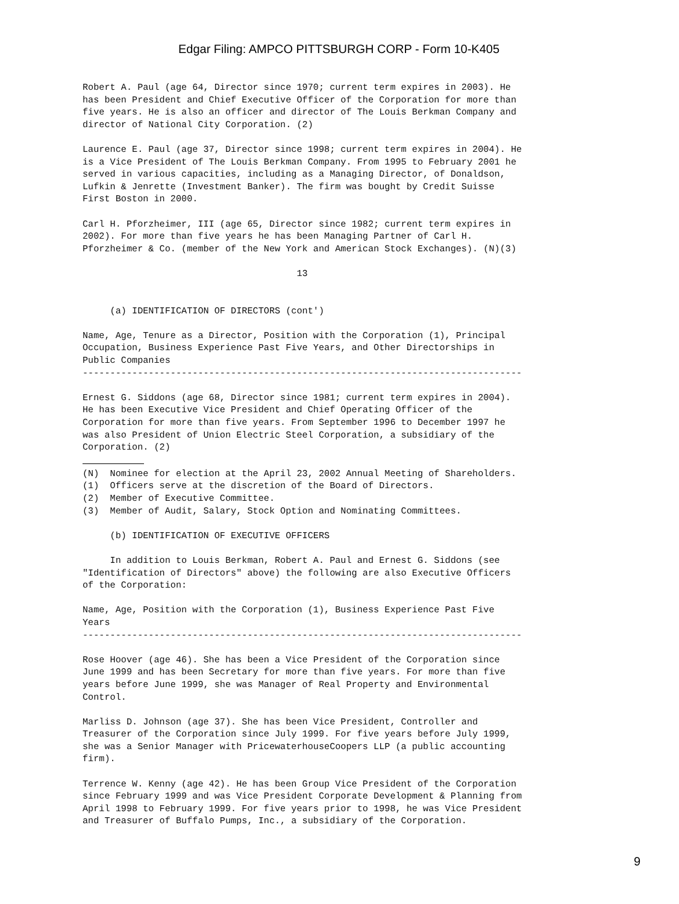Edgar Filing: AMPCO PITTSBURGH CORP - Form 10-K405
Robert A. Paul (age 64, Director since 1970; current term expires in 2003). He
has been President and Chief Executive Officer of the Corporation for more than
five years. He is also an officer and director of The Louis Berkman Company and
director of National City Corporation. (2)

Laurence E. Paul (age 37, Director since 1998; current term expires in 2004). He
is a Vice President of The Louis Berkman Company. From 1995 to February 2001 he
served in various capacities, including as a Managing Director, of Donaldson,
Lufkin & Jenrette (Investment Banker). The firm was bought by Credit Suisse
First Boston in 2000.

Carl H. Pforzheimer, III (age 65, Director since 1982; current term expires in
2002). For more than five years he has been Managing Partner of Carl H.
Pforzheimer & Co. (member of the New York and American Stock Exchanges). (N)(3)

                                       13


     (a) IDENTIFICATION OF DIRECTORS (cont')

Name, Age, Tenure as a Director, Position with the Corporation (1), Principal
Occupation, Business Experience Past Five Years, and Other Directorships in
Public Companies
--------------------------------------------------------------------------------

Ernest G. Siddons (age 68, Director since 1981; current term expires in 2004).
He has been Executive Vice President and Chief Operating Officer of the
Corporation for more than five years. From September 1996 to December 1997 he
was also President of Union Electric Steel Corporation, a subsidiary of the
Corporation. (2)
(N)  Nominee for election at the April 23, 2002 Annual Meeting of Shareholders.
(1)  Officers serve at the discretion of the Board of Directors.
(2)  Member of Executive Committee.
(3)  Member of Audit, Salary, Stock Option and Nominating Committees.

     (b) IDENTIFICATION OF EXECUTIVE OFFICERS

     In addition to Louis Berkman, Robert A. Paul and Ernest G. Siddons (see
"Identification of Directors" above) the following are also Executive Officers
of the Corporation:

Name, Age, Position with the Corporation (1), Business Experience Past Five
Years
--------------------------------------------------------------------------------

Rose Hoover (age 46). She has been a Vice President of the Corporation since
June 1999 and has been Secretary for more than five years. For more than five
years before June 1999, she was Manager of Real Property and Environmental
Control.

Marliss D. Johnson (age 37). She has been Vice President, Controller and
Treasurer of the Corporation since July 1999. For five years before July 1999,
she was a Senior Manager with PricewaterhouseCoopers LLP (a public accounting
firm).

Terrence W. Kenny (age 42). He has been Group Vice President of the Corporation
since February 1999 and was Vice President Corporate Development & Planning from
April 1998 to February 1999. For five years prior to 1998, he was Vice President
and Treasurer of Buffalo Pumps, Inc., a subsidiary of the Corporation.
9